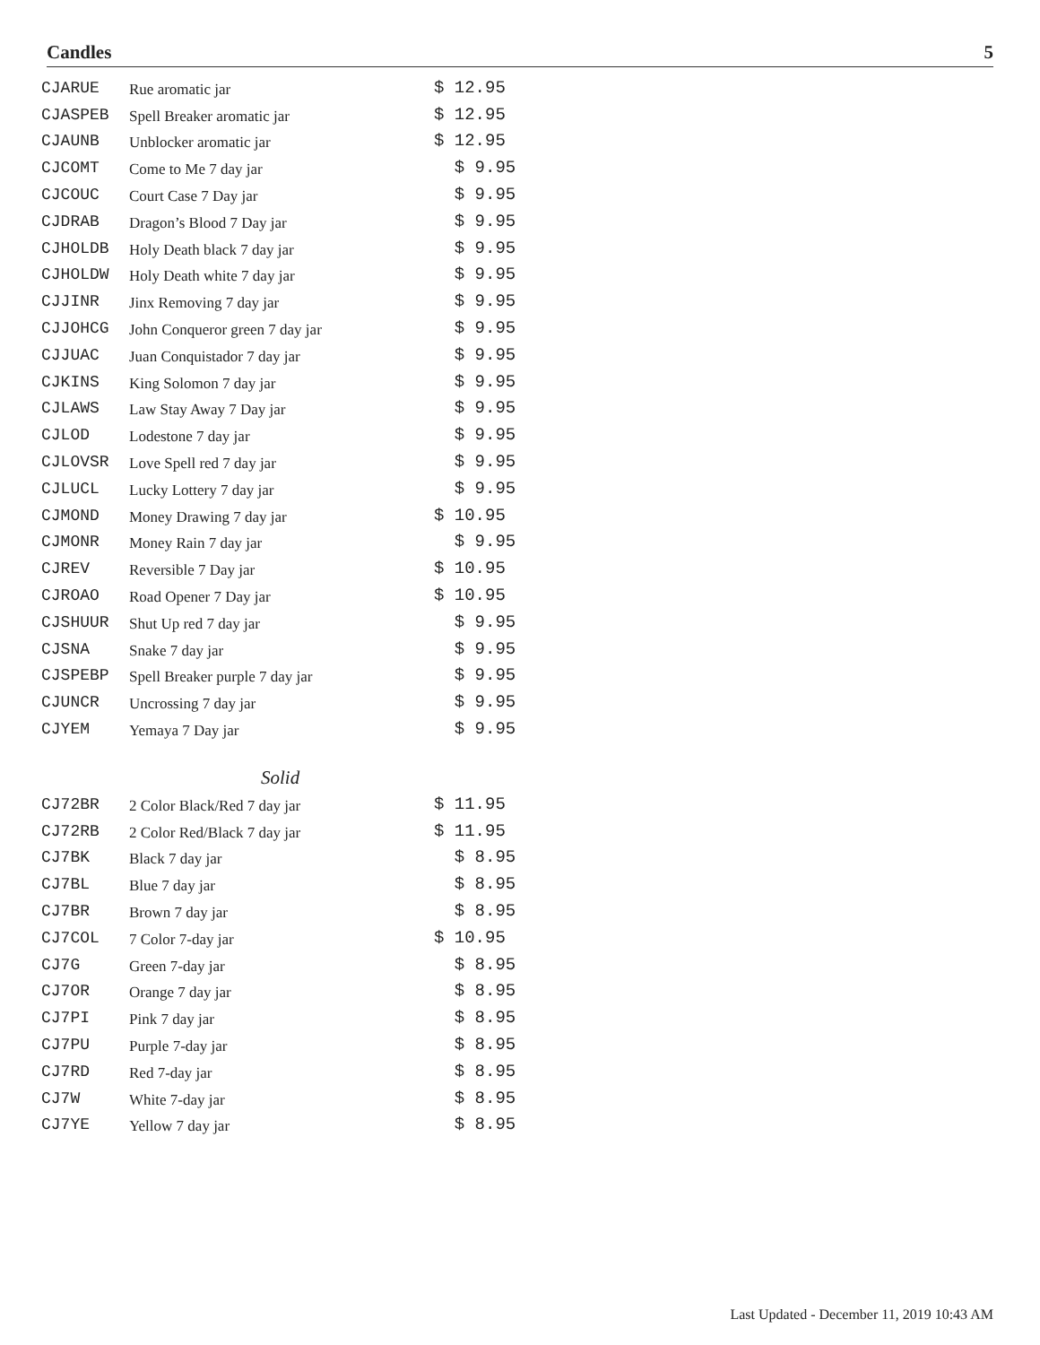Candles 5
| CJARUE | Rue aromatic jar | $ 12.95 |
| CJASPEB | Spell Breaker aromatic jar | $ 12.95 |
| CJAUNB | Unblocker aromatic jar | $ 12.95 |
| CJCOMT | Come to Me 7 day jar | $ 9.95 |
| CJCOUC | Court Case 7 Day jar | $ 9.95 |
| CJDRAB | Dragon’s Blood 7 Day jar | $ 9.95 |
| CJHOLDB | Holy Death black 7 day jar | $ 9.95 |
| CJHOLDW | Holy Death white 7 day jar | $ 9.95 |
| CJJINR | Jinx Removing 7 day jar | $ 9.95 |
| CJJOHCG | John Conqueror green 7 day jar | $ 9.95 |
| CJJUAC | Juan Conquistador 7 day jar | $ 9.95 |
| CJKINS | King Solomon 7 day jar | $ 9.95 |
| CJLAWS | Law Stay Away 7 Day jar | $ 9.95 |
| CJLOD | Lodestone 7 day jar | $ 9.95 |
| CJLOVSR | Love Spell red 7 day jar | $ 9.95 |
| CJLUCL | Lucky Lottery 7 day jar | $ 9.95 |
| CJMOND | Money Drawing 7 day jar | $ 10.95 |
| CJMONR | Money Rain 7 day jar | $ 9.95 |
| CJREV | Reversible 7 Day jar | $ 10.95 |
| CJROAO | Road Opener 7 Day jar | $ 10.95 |
| CJSHUUR | Shut Up red 7 day jar | $ 9.95 |
| CJSNA | Snake 7 day jar | $ 9.95 |
| CJSPEBP | Spell Breaker purple 7 day jar | $ 9.95 |
| CJUNCR | Uncrossing 7 day jar | $ 9.95 |
| CJYEM | Yemaya 7 Day jar | $ 9.95 |
| Solid | | |
| CJ72BR | 2 Color Black/Red 7 day jar | $ 11.95 |
| CJ72RB | 2 Color Red/Black 7 day jar | $ 11.95 |
| CJ7BK | Black 7 day jar | $ 8.95 |
| CJ7BL | Blue 7 day jar | $ 8.95 |
| CJ7BR | Brown 7 day jar | $ 8.95 |
| CJ7COL | 7 Color 7-day jar | $ 10.95 |
| CJ7G | Green 7-day jar | $ 8.95 |
| CJ7OR | Orange 7 day jar | $ 8.95 |
| CJ7PI | Pink 7 day jar | $ 8.95 |
| CJ7PU | Purple 7-day jar | $ 8.95 |
| CJ7RD | Red 7-day jar | $ 8.95 |
| CJ7W | White 7-day jar | $ 8.95 |
| CJ7YE | Yellow 7 day jar | $ 8.95 |
Last Updated - December 11, 2019 10:43 AM